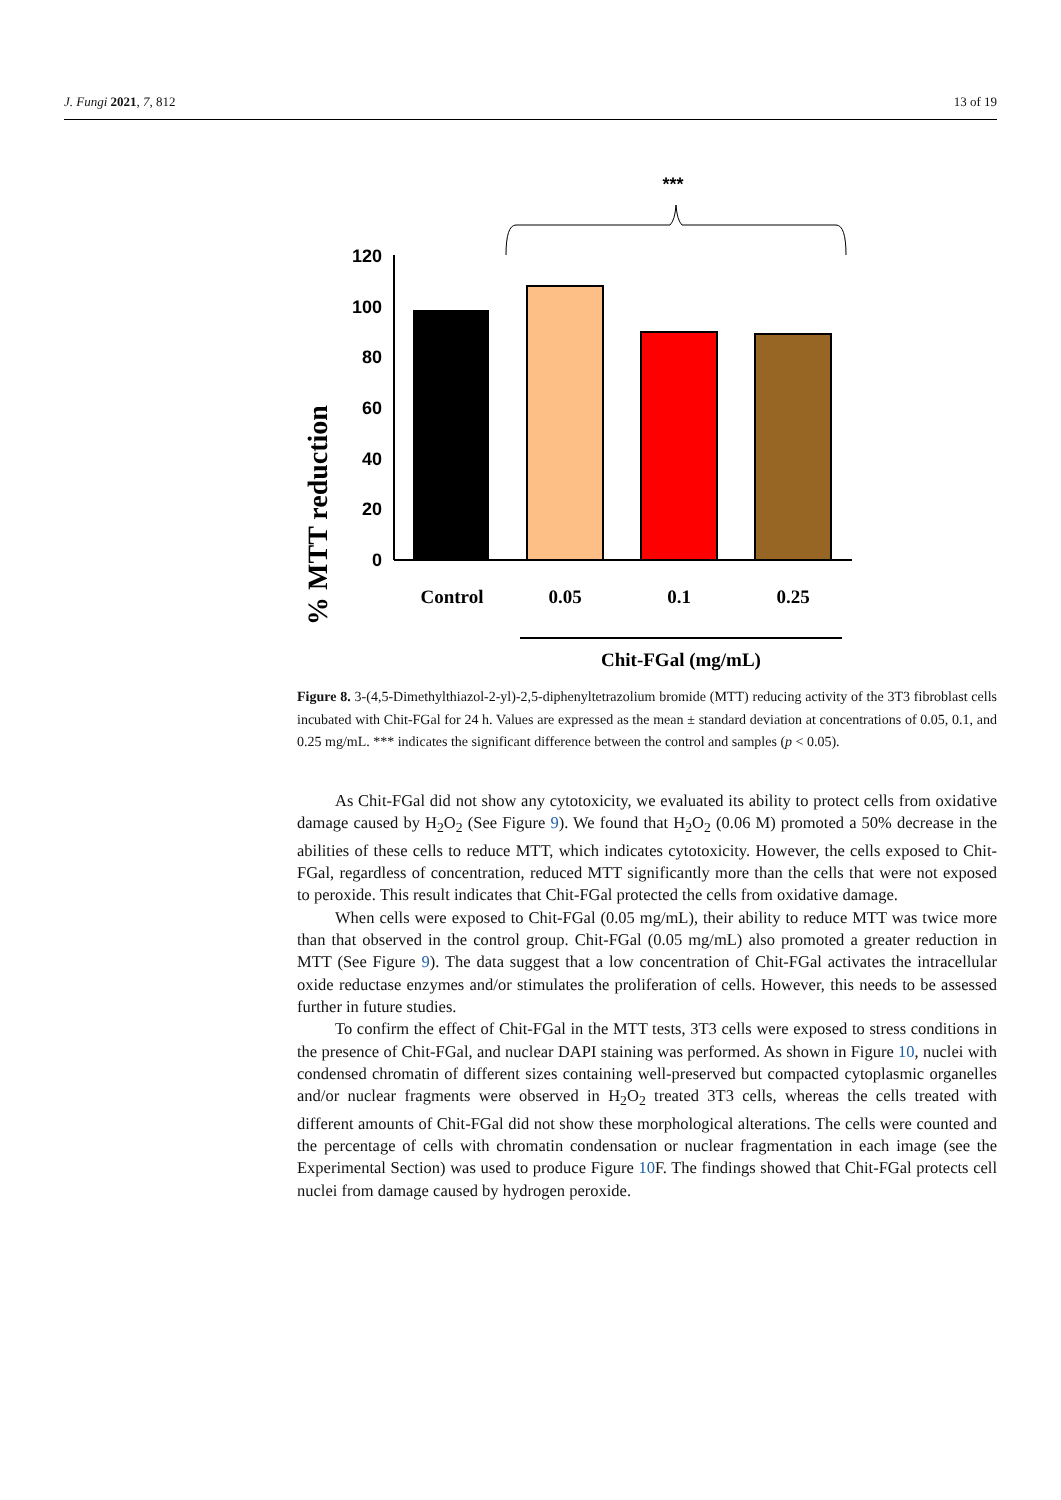J. Fungi 2021, 7, 812 13 of 19
***
% MTT reduction
0
20
40
60
80
100
120
Control
0.05
0.1
0.25
Chit-FGal (mg/mL)
Figure 8. 3-(4,5-Dimethylthiazol-2-yl)-2,5-diphenyltetrazolium bromide (MTT) reducing activity of the 3T3 fibroblast cells incubated with Chit-FGal for 24 h. Values are expressed as the mean ± standard deviation at concentrations of 0.05, 0.1, and 0.25 mg/mL. *** indicates the significant difference between the control and samples (p < 0.05).
As Chit-FGal did not show any cytotoxicity, we evaluated its ability to protect cells from oxidative damage caused by H<sub>2</sub>O<sub>2</sub> (See Figure 9). We found that H<sub>2</sub>O<sub>2</sub> (0.06 M) promoted a 50% decrease in the abilities of these cells to reduce MTT, which indicates cytotoxicity. However, the cells exposed to Chit-FGal, regardless of concentration, reduced MTT significantly more than the cells that were not exposed to peroxide. This result indicates that Chit-FGal protected the cells from oxidative damage.
When cells were exposed to Chit-FGal (0.05 mg/mL), their ability to reduce MTT was twice more than that observed in the control group. Chit-FGal (0.05 mg/mL) also promoted a greater reduction in MTT (See Figure 9). The data suggest that a low concentration of Chit-FGal activates the intracellular oxide reductase enzymes and/or stimulates the proliferation of cells. However, this needs to be assessed further in future studies.
To confirm the effect of Chit-FGal in the MTT tests, 3T3 cells were exposed to stress conditions in the presence of Chit-FGal, and nuclear DAPI staining was performed. As shown in Figure 10, nuclei with condensed chromatin of different sizes containing well-preserved but compacted cytoplasmic organelles and/or nuclear fragments were observed in H<sub>2</sub>O<sub>2</sub> treated 3T3 cells, whereas the cells treated with different amounts of Chit-FGal did not show these morphological alterations. The cells were counted and the percentage of cells with chromatin condensation or nuclear fragmentation in each image (see the Experimental Section) was used to produce Figure 10 F. The findings showed that Chit-FGal protects cell nuclei from damage caused by hydrogen peroxide.